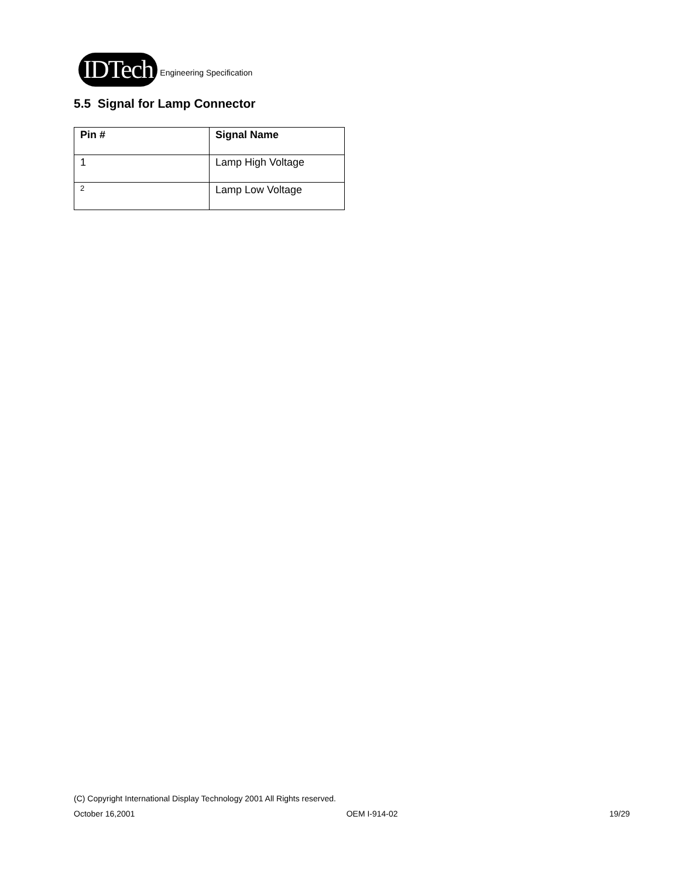IDTech Engineering Specification
5.5 Signal for Lamp Connector
| Pin # | Signal Name |
| --- | --- |
| 1 | Lamp High Voltage |
| 2 | Lamp Low Voltage |
(C) Copyright International Display Technology 2001 All Rights reserved.
October 16,2001 OEM I-914-02 19/29